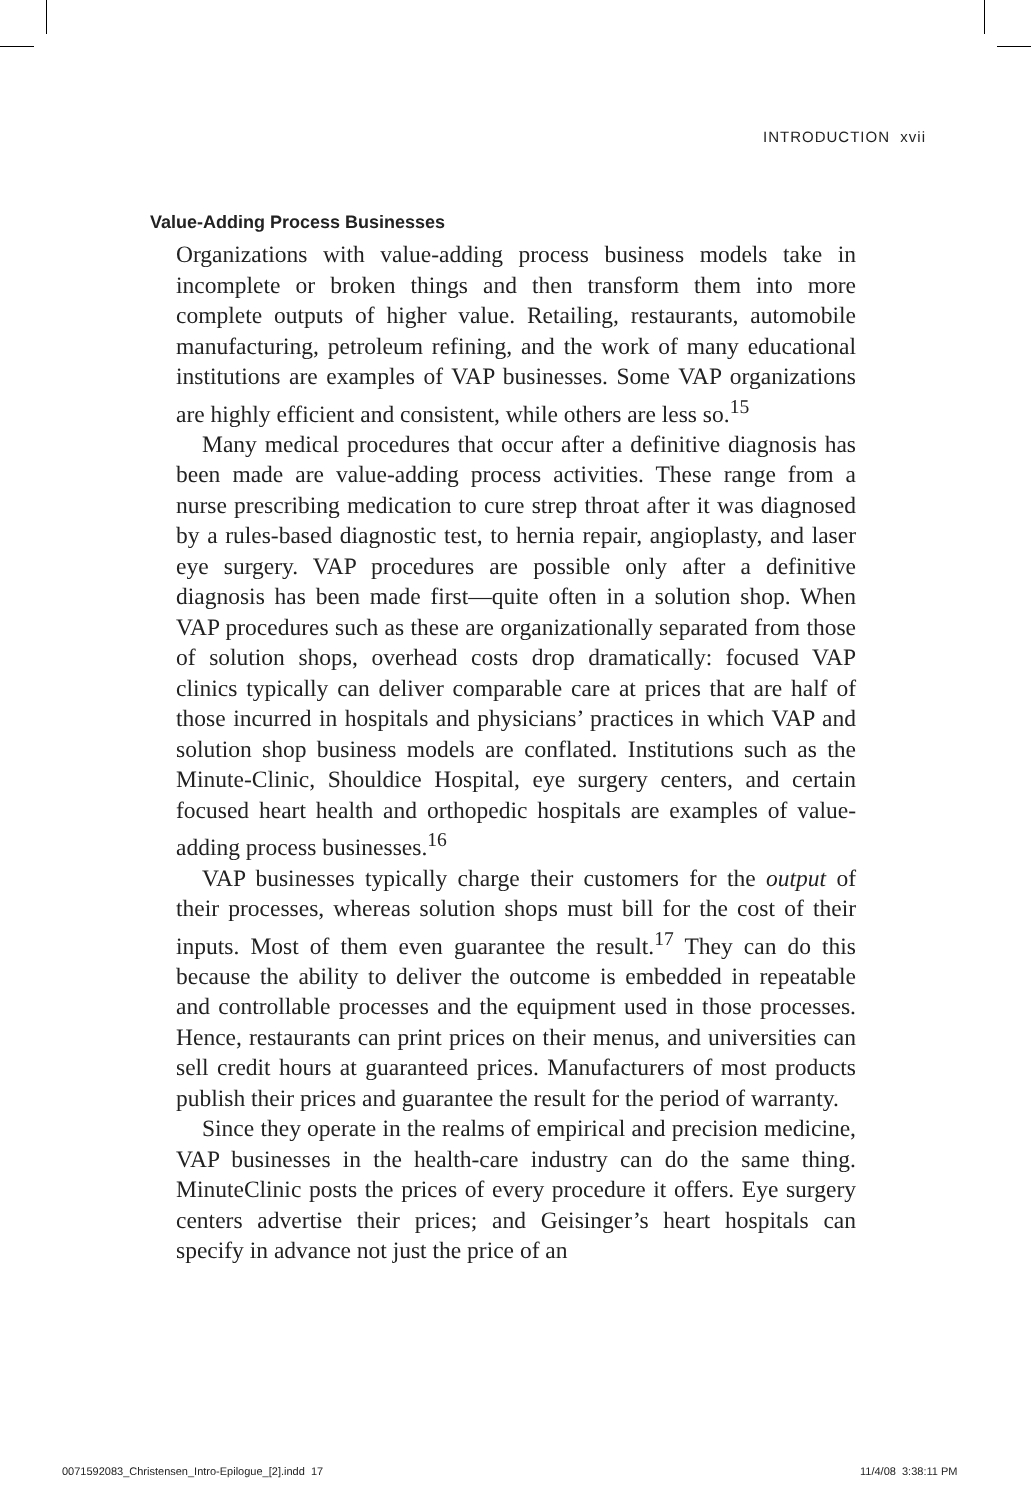INTRODUCTION xvii
Value-Adding Process Businesses
Organizations with value-adding process business models take in incomplete or broken things and then transform them into more complete outputs of higher value. Retailing, restaurants, automobile manufacturing, petroleum refining, and the work of many educational institutions are examples of VAP businesses. Some VAP organizations are highly efficient and consistent, while others are less so.<sup>15</sup>
Many medical procedures that occur after a definitive diagnosis has been made are value-adding process activities. These range from a nurse prescribing medication to cure strep throat after it was diagnosed by a rules-based diagnostic test, to hernia repair, angioplasty, and laser eye surgery. VAP procedures are possible only after a definitive diagnosis has been made first—quite often in a solution shop. When VAP procedures such as these are organizationally separated from those of solution shops, overhead costs drop dramatically: focused VAP clinics typically can deliver comparable care at prices that are half of those incurred in hospitals and physicians’ practices in which VAP and solution shop business models are conflated. Institutions such as the Minute-Clinic, Shouldice Hospital, eye surgery centers, and certain focused heart health and orthopedic hospitals are examples of value-adding process businesses.<sup>16</sup>
VAP businesses typically charge their customers for the output of their processes, whereas solution shops must bill for the cost of their inputs. Most of them even guarantee the result.<sup>17</sup> They can do this because the ability to deliver the outcome is embedded in repeatable and controllable processes and the equipment used in those processes. Hence, restaurants can print prices on their menus, and universities can sell credit hours at guaranteed prices. Manufacturers of most products publish their prices and guarantee the result for the period of warranty.
Since they operate in the realms of empirical and precision medicine, VAP businesses in the health-care industry can do the same thing. MinuteClinic posts the prices of every procedure it offers. Eye surgery centers advertise their prices; and Geisinger’s heart hospitals can specify in advance not just the price of an
0071592083_Christensen_Intro-Epilogue_[2].indd 17
11/4/08 3:38:11 PM